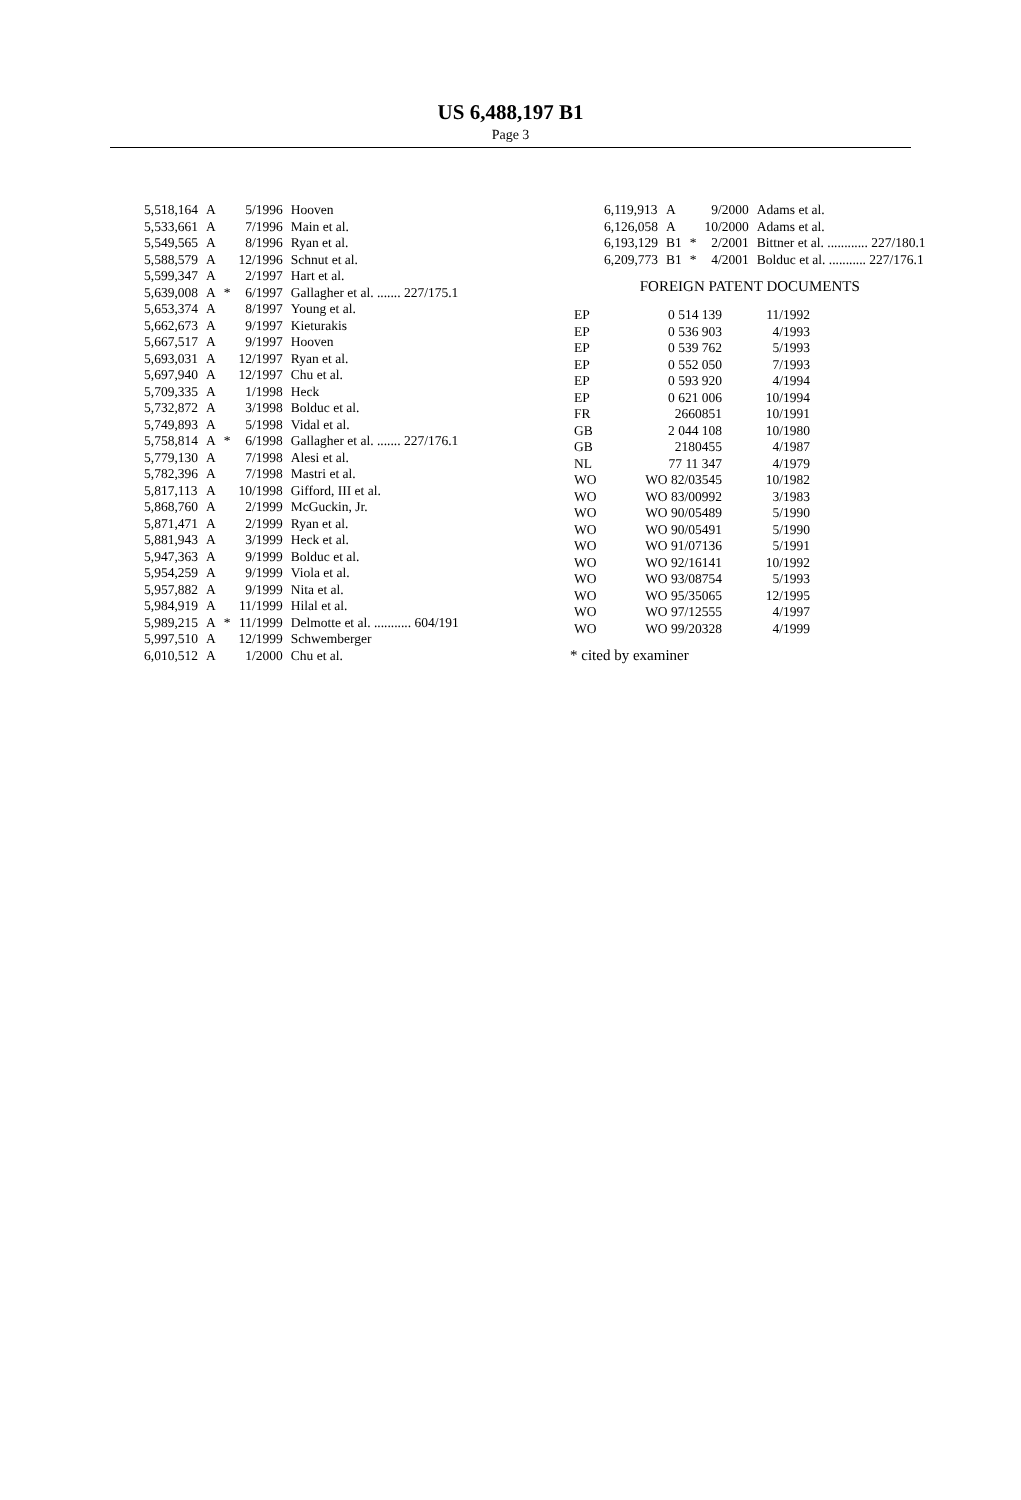US 6,488,197 B1
Page 3
| 5,518,164 | A | | 5/1996 | Hooven |
| 5,533,661 | A | | 7/1996 | Main et al. |
| 5,549,565 | A | | 8/1996 | Ryan et al. |
| 5,588,579 | A | | 12/1996 | Schnut et al. |
| 5,599,347 | A | | 2/1997 | Hart et al. |
| 5,639,008 | A | * | 6/1997 | Gallagher et al. ....... 227/175.1 |
| 5,653,374 | A | | 8/1997 | Young et al. |
| 5,662,673 | A | | 9/1997 | Kieturakis |
| 5,667,517 | A | | 9/1997 | Hooven |
| 5,693,031 | A | | 12/1997 | Ryan et al. |
| 5,697,940 | A | | 12/1997 | Chu et al. |
| 5,709,335 | A | | 1/1998 | Heck |
| 5,732,872 | A | | 3/1998 | Bolduc et al. |
| 5,749,893 | A | | 5/1998 | Vidal et al. |
| 5,758,814 | A | * | 6/1998 | Gallagher et al. ....... 227/176.1 |
| 5,779,130 | A | | 7/1998 | Alesi et al. |
| 5,782,396 | A | | 7/1998 | Mastri et al. |
| 5,817,113 | A | | 10/1998 | Gifford, III et al. |
| 5,868,760 | A | | 2/1999 | McGuckin, Jr. |
| 5,871,471 | A | | 2/1999 | Ryan et al. |
| 5,881,943 | A | | 3/1999 | Heck et al. |
| 5,947,363 | A | | 9/1999 | Bolduc et al. |
| 5,954,259 | A | | 9/1999 | Viola et al. |
| 5,957,882 | A | | 9/1999 | Nita et al. |
| 5,984,919 | A | | 11/1999 | Hilal et al. |
| 5,989,215 | A | * | 11/1999 | Delmotte et al. ........... 604/191 |
| 5,997,510 | A | | 12/1999 | Schwemberger |
| 6,010,512 | A | | 1/2000 | Chu et al. |
| 6,119,913 | A | | 9/2000 | Adams et al. |
| 6,126,058 | A | | 10/2000 | Adams et al. |
| 6,193,129 | B1 | * | 2/2001 | Bittner et al. ............ 227/180.1 |
| 6,209,773 | B1 | * | 4/2001 | Bolduc et al. ........... 227/176.1 |
FOREIGN PATENT DOCUMENTS
| EP | 0 514 139 | 11/1992 |
| EP | 0 536 903 | 4/1993 |
| EP | 0 539 762 | 5/1993 |
| EP | 0 552 050 | 7/1993 |
| EP | 0 593 920 | 4/1994 |
| EP | 0 621 006 | 10/1994 |
| FR | 2660851 | 10/1991 |
| GB | 2 044 108 | 10/1980 |
| GB | 2180455 | 4/1987 |
| NL | 77 11 347 | 4/1979 |
| WO | WO 82/03545 | 10/1982 |
| WO | WO 83/00992 | 3/1983 |
| WO | WO 90/05489 | 5/1990 |
| WO | WO 90/05491 | 5/1990 |
| WO | WO 91/07136 | 5/1991 |
| WO | WO 92/16141 | 10/1992 |
| WO | WO 93/08754 | 5/1993 |
| WO | WO 95/35065 | 12/1995 |
| WO | WO 97/12555 | 4/1997 |
| WO | WO 99/20328 | 4/1999 |
* cited by examiner